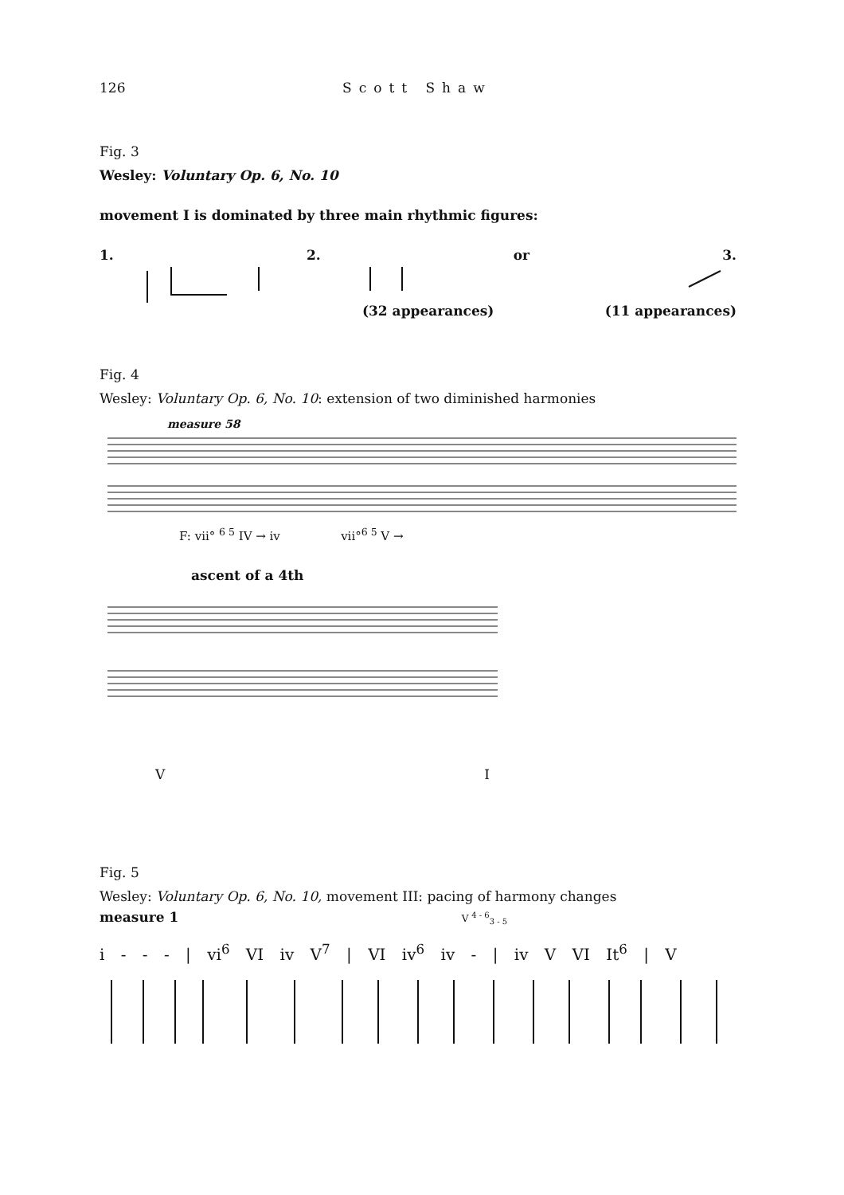126 Scott Shaw
Fig. 3
Wesley: Voluntary Op. 6, No. 10
movement I is dominated by three main rhythmic figures:
1. 2. or 3.
(32 appearances) (11 appearances)
Fig. 4
Wesley: Voluntary Op. 6, No. 10: extension of two diminished harmonies
measure 58
F: vii° <sup>6 5</sup> IV → iv vii°<sup>6 5</sup> V →
ascent of a 4th
V I
Fig. 5
Wesley: Voluntary Op. 6, No. 10, movement III: pacing of harmony changes
measure 1 V <sup>4 - 6</sup><sub>3 - 5</sub>
i - - - | vi<sup>6</sup> VI iv V<sup>7</sup> | VI iv<sup>6</sup> iv - | iv V VI It<sup>6</sup> | V